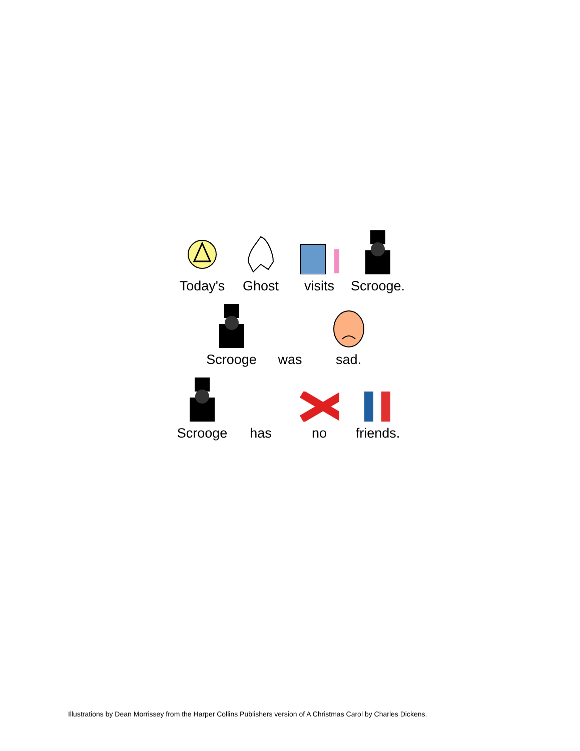Today's Ghost visits Scrooge.
Scrooge was sad.
Scrooge has no friends.
Illustrations by Dean Morrissey from the Harper Collins Publishers version of A Christmas Carol by Charles Dickens.